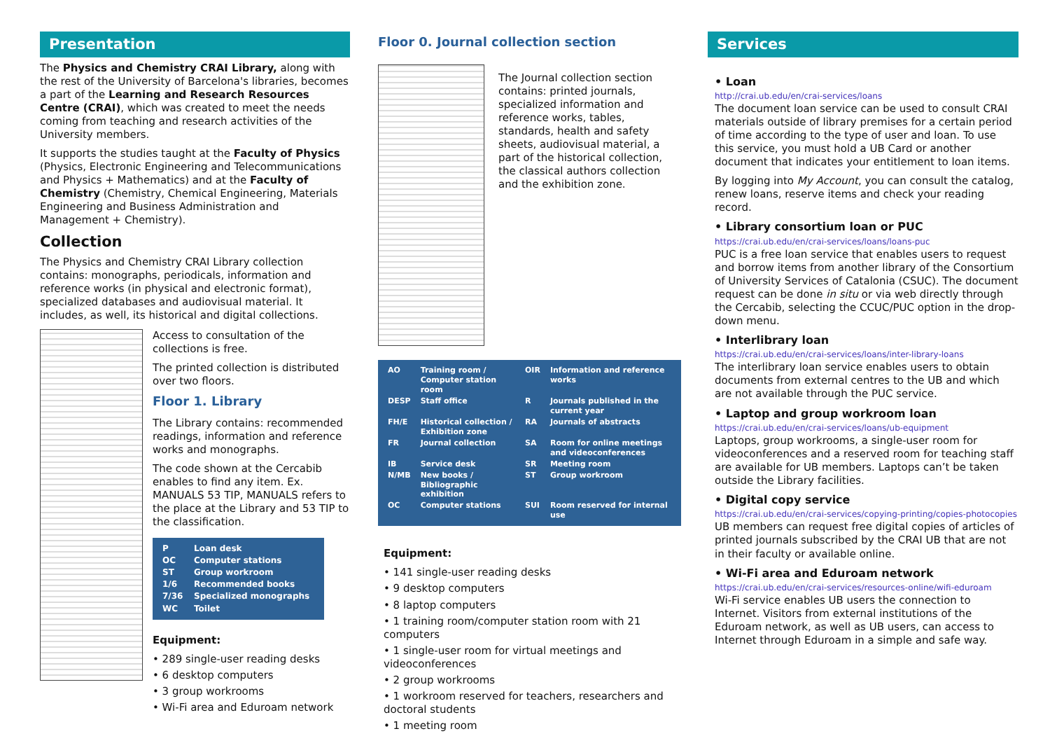Presentation
The Physics and Chemistry CRAI Library, along with the rest of the University of Barcelona's libraries, becomes a part of the Learning and Research Resources Centre (CRAI), which was created to meet the needs coming from teaching and research activities of the University members.
It supports the studies taught at the Faculty of Physics (Physics, Electronic Engineering and Telecommunications and Physics + Mathematics) and at the Faculty of Chemistry (Chemistry, Chemical Engineering, Materials Engineering and Business Administration and Management + Chemistry).
Collection
The Physics and Chemistry CRAI Library collection contains: monographs, periodicals, information and reference works (in physical and electronic format), specialized databases and audiovisual material. It includes, as well, its historical and digital collections.
Access to consultation of the collections is free.
The printed collection is distributed over two floors.
Floor 1. Library
The Library contains: recommended readings, information and reference works and monographs.
The code shown at the Cercabib enables to find any item. Ex. MANUALS 53 TIP, MANUALS refers to the place at the Library and 53 TIP to the classification.
| P | Loan desk |
| OC | Computer stations |
| ST | Group workroom |
| 1/6 | Recommended books |
| 7/36 | Specialized monographs |
| WC | Toilet |
Equipment:
• 289 single-user reading desks
• 6 desktop computers
• 3 group workrooms
• Wi-Fi area and Eduroam network
Floor 0. Journal collection section
The Journal collection section contains: printed journals, specialized information and reference works, tables, standards, health and safety sheets, audiovisual material, a part of the historical collection, the classical authors collection and the exhibition zone.
| AO | Training room / Computer station room | OIR | Information and reference works |
| DESP | Staff office | R | Journals published in the current year |
| FH/E | Historical collection / Exhibition zone | RA | Journals of abstracts |
| FR | Journal collection | SA | Room for online meetings and videoconferences |
| IB | Service desk | SR | Meeting room |
| N/MB | New books / Bibliographic exhibition | ST | Group workroom |
| OC | Computer stations | SUI | Room reserved for internal use |
Equipment:
• 141 single-user reading desks
• 9 desktop computers
• 8 laptop computers
• 1 training room/computer station room with 21 computers
• 1 single-user room for virtual meetings and videoconferences
• 2 group workrooms
• 1 workroom reserved for teachers, researchers and doctoral students
• 1 meeting room
Services
• Loan
http://crai.ub.edu/en/crai-services/loans
The document loan service can be used to consult CRAI materials outside of library premises for a certain period of time according to the type of user and loan. To use this service, you must hold a UB Card or another document that indicates your entitlement to loan items.
By logging into My Account, you can consult the catalog, renew loans, reserve items and check your reading record.
• Library consortium loan or PUC
https://crai.ub.edu/en/crai-services/loans/loans-puc
PUC is a free loan service that enables users to request and borrow items from another library of the Consortium of University Services of Catalonia (CSUC). The document request can be done in situ or via web directly through the Cercabib, selecting the CCUC/PUC option in the drop-down menu.
• Interlibrary loan
https://crai.ub.edu/en/crai-services/loans/inter-library-loans
The interlibrary loan service enables users to obtain documents from external centres to the UB and which are not available through the PUC service.
• Laptop and group workroom loan
https://crai.ub.edu/en/crai-services/loans/ub-equipment
Laptops, group workrooms, a single-user room for videoconferences and a reserved room for teaching staff are available for UB members. Laptops can’t be taken outside the Library facilities.
• Digital copy service
https://crai.ub.edu/en/crai-services/copying-printing/copies-photocopies
UB members can request free digital copies of articles of printed journals subscribed by the CRAI UB that are not in their faculty or available online.
• Wi-Fi area and Eduroam network
https://crai.ub.edu/en/crai-services/resources-online/wifi-eduroam
Wi-Fi service enables UB users the connection to Internet. Visitors from external institutions of the Eduroam network, as well as UB users, can access to Internet through Eduroam in a simple and safe way.